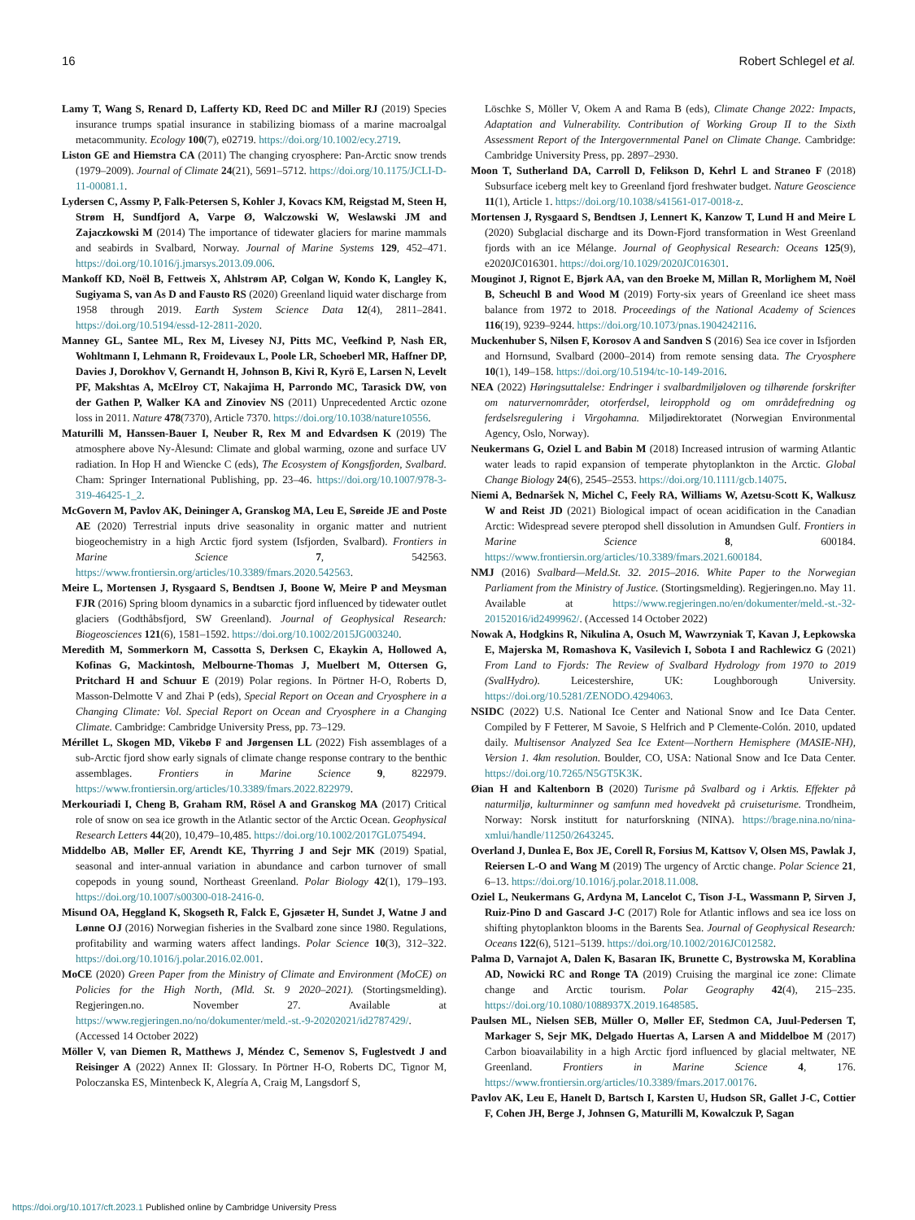16 Robert Schlegel et al.
Lamy T, Wang S, Renard D, Lafferty KD, Reed DC and Miller RJ (2019) Species insurance trumps spatial insurance in stabilizing biomass of a marine macroalgal metacommunity. Ecology 100(7), e02719. https://doi.org/10.1002/ecy.2719.
Liston GE and Hiemstra CA (2011) The changing cryosphere: Pan-Arctic snow trends (1979–2009). Journal of Climate 24(21), 5691–5712. https://doi.org/10.1175/JCLI-D-11-00081.1.
Lydersen C, Assmy P, Falk-Petersen S, Kohler J, Kovacs KM, Reigstad M, Steen H, Strøm H, Sundfjord A, Varpe Ø, Walczowski W, Weslawski JM and Zajaczkowski M (2014) The importance of tidewater glaciers for marine mammals and seabirds in Svalbard, Norway. Journal of Marine Systems 129, 452–471. https://doi.org/10.1016/j.jmarsys.2013.09.006.
Mankoff KD, Noël B, Fettweis X, Ahlstrøm AP, Colgan W, Kondo K, Langley K, Sugiyama S, van As D and Fausto RS (2020) Greenland liquid water discharge from 1958 through 2019. Earth System Science Data 12(4), 2811–2841. https://doi.org/10.5194/essd-12-2811-2020.
Manney GL, Santee ML, Rex M, Livesey NJ, Pitts MC, Veefkind P, Nash ER, Wohltmann I, Lehmann R, Froidevaux L, Poole LR, Schoeberl MR, Haffner DP, Davies J, Dorokhov V, Gernandt H, Johnson B, Kivi R, Kyrö E, Larsen N, Levelt PF, Makshtas A, McElroy CT, Nakajima H, Parrondo MC, Tarasick DW, von der Gathen P, Walker KA and Zinoviev NS (2011) Unprecedented Arctic ozone loss in 2011. Nature 478(7370), Article 7370. https://doi.org/10.1038/nature10556.
Maturilli M, Hanssen-Bauer I, Neuber R, Rex M and Edvardsen K (2019) The atmosphere above Ny-Ålesund: Climate and global warming, ozone and surface UV radiation. In Hop H and Wiencke C (eds), The Ecosystem of Kongsfjorden, Svalbard. Cham: Springer International Publishing, pp. 23–46. https://doi.org/10.1007/978-3-319-46425-1_2.
McGovern M, Pavlov AK, Deininger A, Granskog MA, Leu E, Søreide JE and Poste AE (2020) Terrestrial inputs drive seasonality in organic matter and nutrient biogeochemistry in a high Arctic fjord system (Isfjorden, Svalbard). Frontiers in Marine Science 7, 542563. https://www.frontiersin.org/articles/10.3389/fmars.2020.542563.
Meire L, Mortensen J, Rysgaard S, Bendtsen J, Boone W, Meire P and Meysman FJR (2016) Spring bloom dynamics in a subarctic fjord influenced by tidewater outlet glaciers (Godthåbsfjord, SW Greenland). Journal of Geophysical Research: Biogeosciences 121(6), 1581–1592. https://doi.org/10.1002/2015JG003240.
Meredith M, Sommerkorn M, Cassotta S, Derksen C, Ekaykin A, Hollowed A, Kofinas G, Mackintosh, Melbourne-Thomas J, Muelbert M, Ottersen G, Pritchard H and Schuur E (2019) Polar regions. In Pörtner H-O, Roberts D, Masson-Delmotte V and Zhai P (eds), Special Report on Ocean and Cryosphere in a Changing Climate: Vol. Special Report on Ocean and Cryosphere in a Changing Climate. Cambridge: Cambridge University Press, pp. 73–129.
Mérillet L, Skogen MD, Vikebø F and Jørgensen LL (2022) Fish assemblages of a sub-Arctic fjord show early signals of climate change response contrary to the benthic assemblages. Frontiers in Marine Science 9, 822979. https://www.frontiersin.org/articles/10.3389/fmars.2022.822979.
Merkouriadi I, Cheng B, Graham RM, Rösel A and Granskog MA (2017) Critical role of snow on sea ice growth in the Atlantic sector of the Arctic Ocean. Geophysical Research Letters 44(20), 10,479–10,485. https://doi.org/10.1002/2017GL075494.
Middelbo AB, Møller EF, Arendt KE, Thyrring J and Sejr MK (2019) Spatial, seasonal and inter-annual variation in abundance and carbon turnover of small copepods in young sound, Northeast Greenland. Polar Biology 42(1), 179–193. https://doi.org/10.1007/s00300-018-2416-0.
Misund OA, Heggland K, Skogseth R, Falck E, Gjøsæter H, Sundet J, Watne J and Lønne OJ (2016) Norwegian fisheries in the Svalbard zone since 1980. Regulations, profitability and warming waters affect landings. Polar Science 10(3), 312–322. https://doi.org/10.1016/j.polar.2016.02.001.
MoCE (2020) Green Paper from the Ministry of Climate and Environment (MoCE) on Policies for the High North, (Mld. St. 9 2020–2021). (Stortingsmelding). Regjeringen.no. November 27. Available at https://www.regjeringen.no/no/dokumenter/meld.-st.-9-20202021/id2787429/. (Accessed 14 October 2022)
Möller V, van Diemen R, Matthews J, Méndez C, Semenov S, Fuglestvedt J and Reisinger A (2022) Annex II: Glossary. In Pörtner H-O, Roberts DC, Tignor M, Poloczanska ES, Mintenbeck K, Alegría A, Craig M, Langsdorf S,
Löschke S, Möller V, Okem A and Rama B (eds), Climate Change 2022: Impacts, Adaptation and Vulnerability. Contribution of Working Group II to the Sixth Assessment Report of the Intergovernmental Panel on Climate Change. Cambridge: Cambridge University Press, pp. 2897–2930.
Moon T, Sutherland DA, Carroll D, Felikson D, Kehrl L and Straneo F (2018) Subsurface iceberg melt key to Greenland fjord freshwater budget. Nature Geoscience 11(1), Article 1. https://doi.org/10.1038/s41561-017-0018-z.
Mortensen J, Rysgaard S, Bendtsen J, Lennert K, Kanzow T, Lund H and Meire L (2020) Subglacial discharge and its Down-Fjord transformation in West Greenland fjords with an ice Mélange. Journal of Geophysical Research: Oceans 125(9), e2020JC016301. https://doi.org/10.1029/2020JC016301.
Mouginot J, Rignot E, Bjørk AA, van den Broeke M, Millan R, Morlighem M, Noël B, Scheuchl B and Wood M (2019) Forty-six years of Greenland ice sheet mass balance from 1972 to 2018. Proceedings of the National Academy of Sciences 116(19), 9239–9244. https://doi.org/10.1073/pnas.1904242116.
Muckenhuber S, Nilsen F, Korosov A and Sandven S (2016) Sea ice cover in Isfjorden and Hornsund, Svalbard (2000–2014) from remote sensing data. The Cryosphere 10(1), 149–158. https://doi.org/10.5194/tc-10-149-2016.
NEA (2022) Høringsuttalelse: Endringer i svalbardmiljøloven og tilhørende forskrifter om naturvernområder, otorferdsel, leiropphold og om områdefredning og ferdselsregulering i Virgohamna. Miljødirektoratet (Norwegian Environmental Agency, Oslo, Norway).
Neukermans G, Oziel L and Babin M (2018) Increased intrusion of warming Atlantic water leads to rapid expansion of temperate phytoplankton in the Arctic. Global Change Biology 24(6), 2545–2553. https://doi.org/10.1111/gcb.14075.
Niemi A, Bednaršek N, Michel C, Feely RA, Williams W, Azetsu-Scott K, Walkusz W and Reist JD (2021) Biological impact of ocean acidification in the Canadian Arctic: Widespread severe pteropod shell dissolution in Amundsen Gulf. Frontiers in Marine Science 8, 600184. https://www.frontiersin.org/articles/10.3389/fmars.2021.600184.
NMJ (2016) Svalbard—Meld.St. 32. 2015–2016. White Paper to the Norwegian Parliament from the Ministry of Justice. (Stortingsmelding). Regjeringen.no. May 11. Available at https://www.regjeringen.no/en/dokumenter/meld.-st.-32-20152016/id2499962/. (Accessed 14 October 2022)
Nowak A, Hodgkins R, Nikulina A, Osuch M, Wawrzyniak T, Kavan J, Łepkowska E, Majerska M, Romashova K, Vasilevich I, Sobota I and Rachlewicz G (2021) From Land to Fjords: The Review of Svalbard Hydrology from 1970 to 2019 (SvalHydro). Leicestershire, UK: Loughborough University. https://doi.org/10.5281/ZENODO.4294063.
NSIDC (2022) U.S. National Ice Center and National Snow and Ice Data Center. Compiled by F Fetterer, M Savoie, S Helfrich and P Clemente-Colón. 2010, updated daily. Multisensor Analyzed Sea Ice Extent—Northern Hemisphere (MASIE-NH), Version 1. 4km resolution. Boulder, CO, USA: National Snow and Ice Data Center. https://doi.org/10.7265/N5GT5K3K.
Øian H and Kaltenborn B (2020) Turisme på Svalbard og i Arktis. Effekter på naturmiljø, kulturminner og samfunn med hovedvekt på cruiseturisme. Trondheim, Norway: Norsk institutt for naturforskning (NINA). https://brage.nina.no/nina-xmlui/handle/11250/2643245.
Overland J, Dunlea E, Box JE, Corell R, Forsius M, Kattsov V, Olsen MS, Pawlak J, Reiersen L-O and Wang M (2019) The urgency of Arctic change. Polar Science 21, 6–13. https://doi.org/10.1016/j.polar.2018.11.008.
Oziel L, Neukermans G, Ardyna M, Lancelot C, Tison J-L, Wassmann P, Sirven J, Ruiz-Pino D and Gascard J-C (2017) Role for Atlantic inflows and sea ice loss on shifting phytoplankton blooms in the Barents Sea. Journal of Geophysical Research: Oceans 122(6), 5121–5139. https://doi.org/10.1002/2016JC012582.
Palma D, Varnajot A, Dalen K, Basaran IK, Brunette C, Bystrowska M, Korablina AD, Nowicki RC and Ronge TA (2019) Cruising the marginal ice zone: Climate change and Arctic tourism. Polar Geography 42(4), 215–235. https://doi.org/10.1080/1088937X.2019.1648585.
Paulsen ML, Nielsen SEB, Müller O, Møller EF, Stedmon CA, Juul-Pedersen T, Markager S, Sejr MK, Delgado Huertas A, Larsen A and Middelboe M (2017) Carbon bioavailability in a high Arctic fjord influenced by glacial meltwater, NE Greenland. Frontiers in Marine Science 4, 176. https://www.frontiersin.org/articles/10.3389/fmars.2017.00176.
Pavlov AK, Leu E, Hanelt D, Bartsch I, Karsten U, Hudson SR, Gallet J-C, Cottier F, Cohen JH, Berge J, Johnsen G, Maturilli M, Kowalczuk P, Sagan
https://doi.org/10.1017/cft.2023.1 Published online by Cambridge University Press